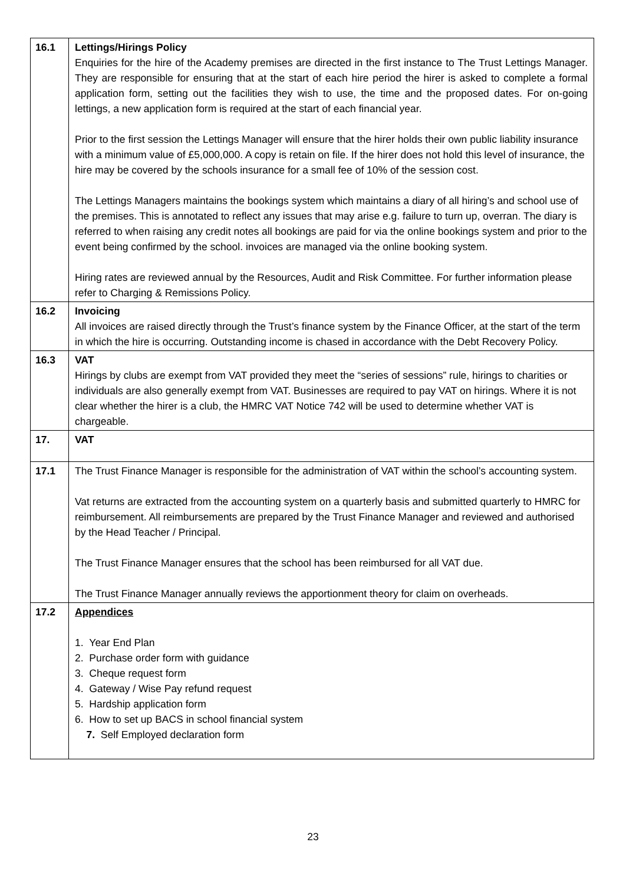| 16.1 | Lettings/Hirings Policy Enquiries for the hire of the Academy premises are directed in the first instance to The Trust Lettings Manager. They are responsible for ensuring that at the start of each hire period the hirer is asked to complete a formal application form, setting out the facilities they wish to use, the time and the proposed dates. For on-going lettings, a new application form is required at the start of each financial year. Prior to the first session the Lettings Manager will ensure that the hirer holds their own public liability insurance with a minimum value of £5,000,000. A copy is retain on file. If the hirer does not hold this level of insurance, the hire may be covered by the schools insurance for a small fee of 10% of the session cost. The Lettings Managers maintains the bookings system which maintains a diary of all hiring’s and school use of the premises. This is annotated to reflect any issues that may arise e.g. failure to turn up, overran. The diary is referred to when raising any credit notes all bookings are paid for via the online bookings system and prior to the event being confirmed by the school. invoices are managed via the online booking system. Hiring rates are reviewed annual by the Resources, Audit and Risk Committee. For further information please refer to Charging & Remissions Policy. |
| 16.2 | Invoicing All invoices are raised directly through the Trust’s finance system by the Finance Officer, at the start of the term in which the hire is occurring. Outstanding income is chased in accordance with the Debt Recovery Policy. |
| 16.3 | VAT Hirings by clubs are exempt from VAT provided they meet the “series of sessions” rule, hirings to charities or individuals are also generally exempt from VAT. Businesses are required to pay VAT on hirings. Where it is not clear whether the hirer is a club, the HMRC VAT Notice 742 will be used to determine whether VAT is chargeable. |
| 17. | VAT |
| 17.1 | The Trust Finance Manager is responsible for the administration of VAT within the school’s accounting system. Vat returns are extracted from the accounting system on a quarterly basis and submitted quarterly to HMRC for reimbursement. All reimbursements are prepared by the Trust Finance Manager and reviewed and authorised by the Head Teacher / Principal. The Trust Finance Manager ensures that the school has been reimbursed for all VAT due. The Trust Finance Manager annually reviews the apportionment theory for claim on overheads. |
| 17.2 | Appendices 1. Year End Plan 2. Purchase order form with guidance 3. Cheque request form 4. Gateway / Wise Pay refund request 5. Hardship application form 6. How to set up BACS in school financial system 7. Self Employed declaration form |
23